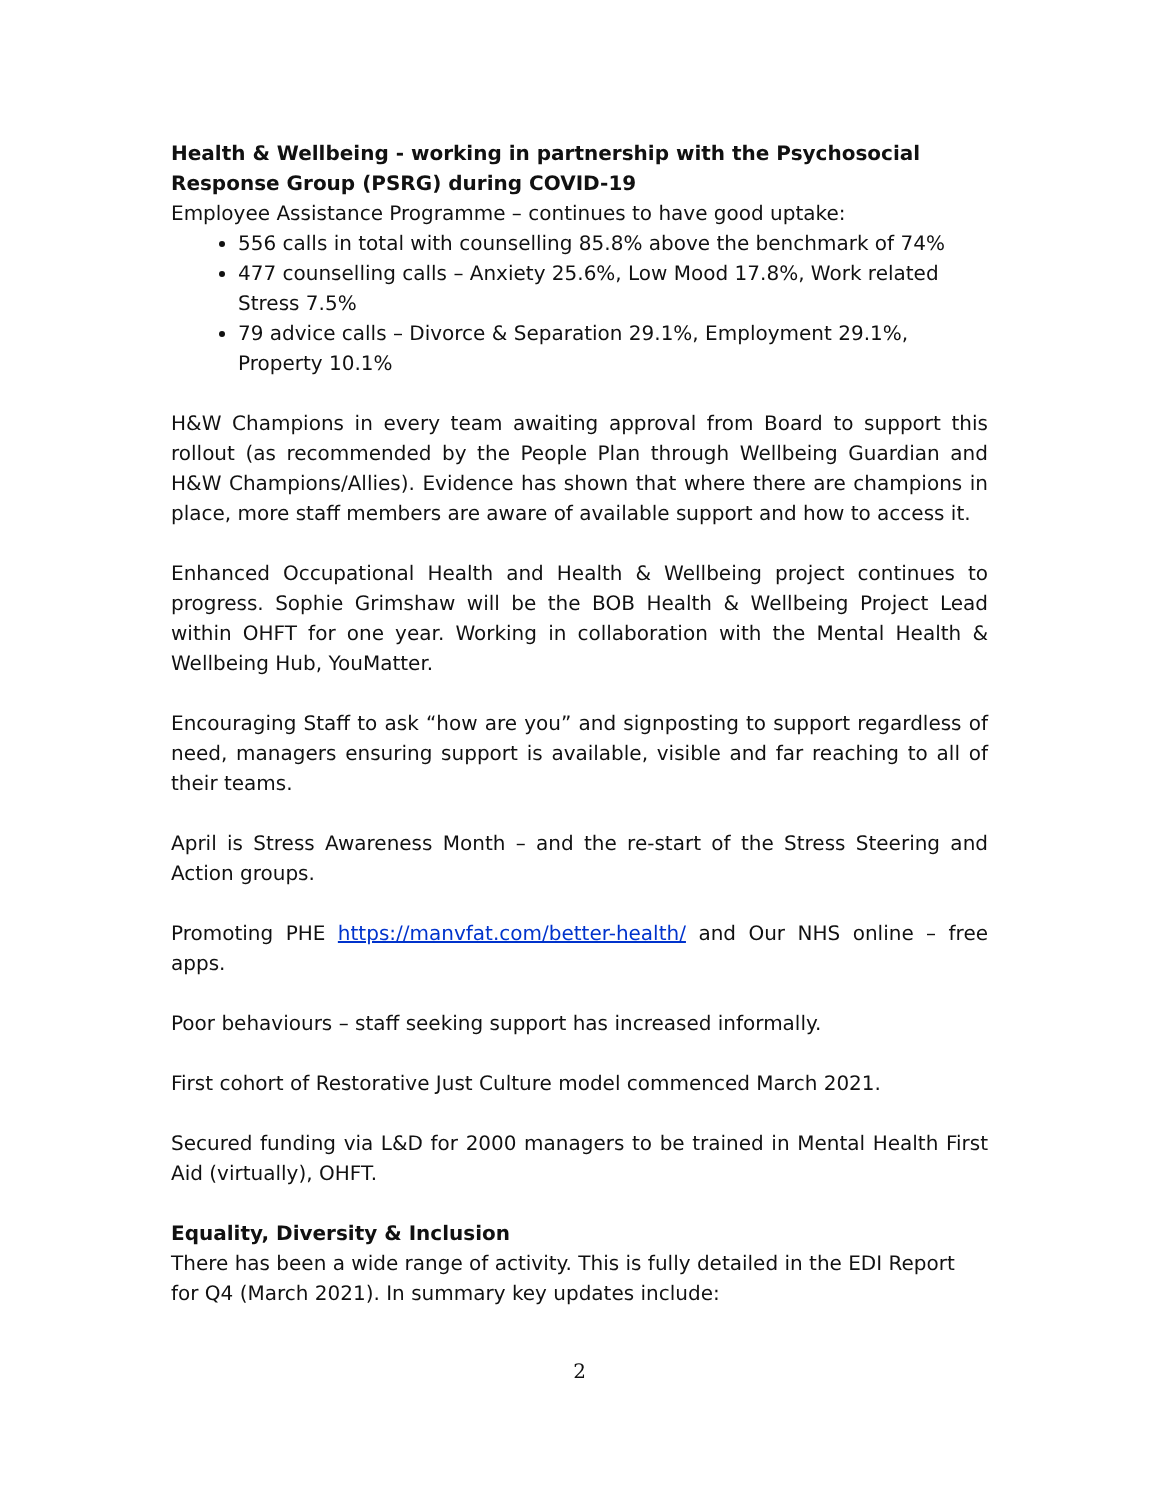Health & Wellbeing - working in partnership with the Psychosocial Response Group (PSRG) during COVID-19
Employee Assistance Programme – continues to have good uptake:
556 calls in total with counselling 85.8% above the benchmark of 74%
477 counselling calls – Anxiety 25.6%, Low Mood 17.8%, Work related Stress 7.5%
79 advice calls – Divorce & Separation 29.1%, Employment 29.1%, Property 10.1%
H&W Champions in every team awaiting approval from Board to support this rollout (as recommended by the People Plan through Wellbeing Guardian and H&W Champions/Allies). Evidence has shown that where there are champions in place, more staff members are aware of available support and how to access it.
Enhanced Occupational Health and Health & Wellbeing project continues to progress. Sophie Grimshaw will be the BOB Health & Wellbeing Project Lead within OHFT for one year. Working in collaboration with the Mental Health & Wellbeing Hub, YouMatter.
Encouraging Staff to ask “how are you” and signposting to support regardless of need, managers ensuring support is available, visible and far reaching to all of their teams.
April is Stress Awareness Month – and the re-start of the Stress Steering and Action groups.
Promoting PHE https://manvfat.com/better-health/ and Our NHS online – free apps.
Poor behaviours – staff seeking support has increased informally.
First cohort of Restorative Just Culture model commenced March 2021.
Secured funding via L&D for 2000 managers to be trained in Mental Health First Aid (virtually), OHFT.
Equality, Diversity & Inclusion
There has been a wide range of activity. This is fully detailed in the EDI Report for Q4 (March 2021). In summary key updates include:
2